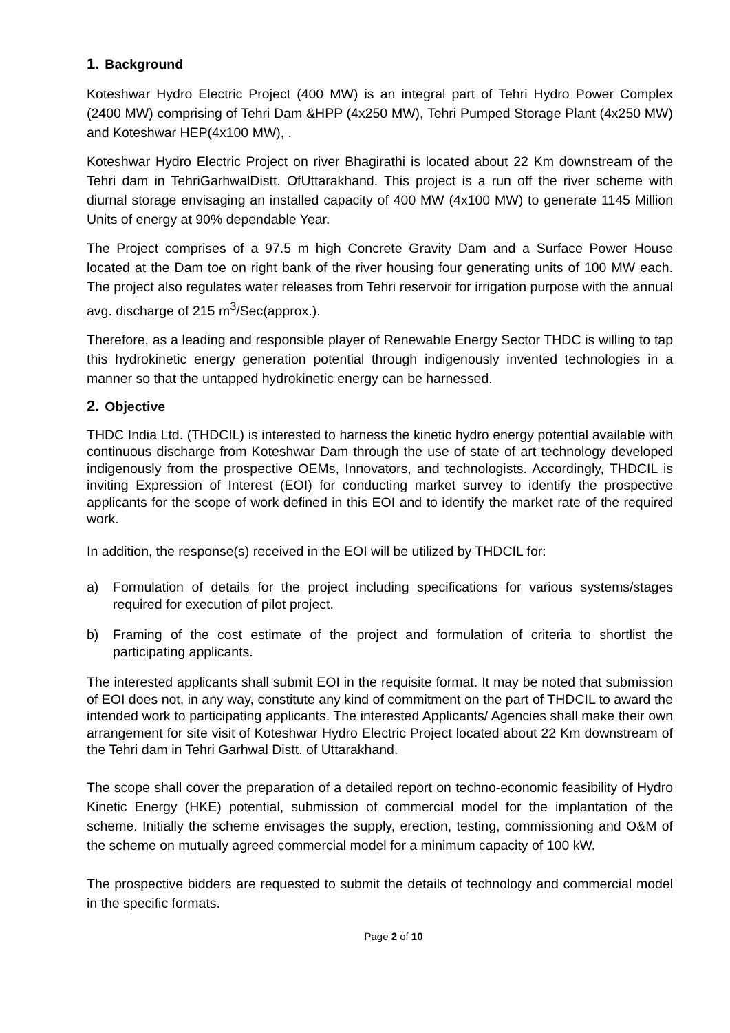1. Background
Koteshwar Hydro Electric Project (400 MW) is an integral part of Tehri Hydro Power Complex (2400 MW) comprising of Tehri Dam &HPP (4x250 MW), Tehri Pumped Storage Plant (4x250 MW) and Koteshwar HEP(4x100 MW), .
Koteshwar Hydro Electric Project on river Bhagirathi is located about 22 Km downstream of the Tehri dam in TehriGarhwalDistt. OfUttarakhand. This project is a run off the river scheme with diurnal storage envisaging an installed capacity of 400 MW (4x100 MW) to generate 1145 Million Units of energy at 90% dependable Year.
The Project comprises of a 97.5 m high Concrete Gravity Dam and a Surface Power House located at the Dam toe on right bank of the river housing four generating units of 100 MW each. The project also regulates water releases from Tehri reservoir for irrigation purpose with the annual avg. discharge of 215 m<sup>3</sup>/Sec(approx.).
Therefore, as a leading and responsible player of Renewable Energy Sector THDC is willing to tap this hydrokinetic energy generation potential through indigenously invented technologies in a manner so that the untapped hydrokinetic energy can be harnessed.
2. Objective
THDC India Ltd. (THDCIL) is interested to harness the kinetic hydro energy potential available with continuous discharge from Koteshwar Dam through the use of state of art technology developed indigenously from the prospective OEMs, Innovators, and technologists. Accordingly, THDCIL is inviting Expression of Interest (EOI) for conducting market survey to identify the prospective applicants for the scope of work defined in this EOI and to identify the market rate of the required work.
In addition, the response(s) received in the EOI will be utilized by THDCIL for:
a) Formulation of details for the project including specifications for various systems/stages required for execution of pilot project.
b) Framing of the cost estimate of the project and formulation of criteria to shortlist the participating applicants.
The interested applicants shall submit EOI in the requisite format. It may be noted that submission of EOI does not, in any way, constitute any kind of commitment on the part of THDCIL to award the intended work to participating applicants. The interested Applicants/ Agencies shall make their own arrangement for site visit of Koteshwar Hydro Electric Project located about 22 Km downstream of the Tehri dam in Tehri Garhwal Distt. of Uttarakhand.
The scope shall cover the preparation of a detailed report on techno-economic feasibility of Hydro Kinetic Energy (HKE) potential, submission of commercial model for the implantation of the scheme. Initially the scheme envisages the supply, erection, testing, commissioning and O&M of the scheme on mutually agreed commercial model for a minimum capacity of 100 kW.
The prospective bidders are requested to submit the details of technology and commercial model in the specific formats.
Page 2 of 10